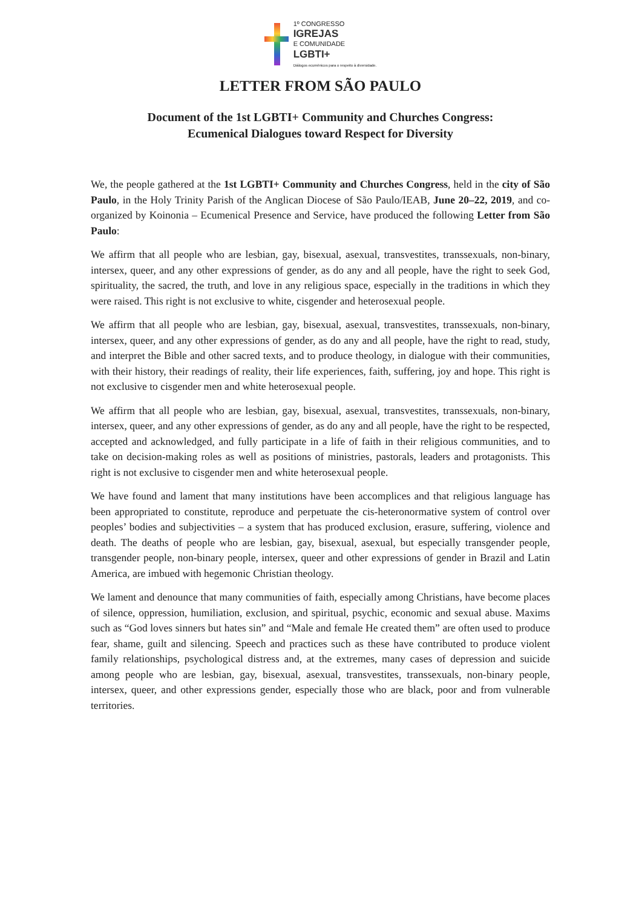1º CONGRESSO
IGREJAS
E COMUNIDADE
LGBTI+
Diálogos ecumênicos para o respeito à diversidade.
LETTER FROM SÃO PAULO
Document of the 1st LGBTI+ Community and Churches Congress:
Ecumenical Dialogues toward Respect for Diversity
We, the people gathered at the 1st LGBTI+ Community and Churches Congress, held in the city of São Paulo, in the Holy Trinity Parish of the Anglican Diocese of São Paulo/IEAB, June 20–22, 2019, and co-organized by Koinonia – Ecumenical Presence and Service, have produced the following Letter from São Paulo:
We affirm that all people who are lesbian, gay, bisexual, asexual, transvestites, transsexuals, non-binary, intersex, queer, and any other expressions of gender, as do any and all people, have the right to seek God, spirituality, the sacred, the truth, and love in any religious space, especially in the traditions in which they were raised. This right is not exclusive to white, cisgender and heterosexual people.
We affirm that all people who are lesbian, gay, bisexual, asexual, transvestites, transsexuals, non-binary, intersex, queer, and any other expressions of gender, as do any and all people, have the right to read, study, and interpret the Bible and other sacred texts, and to produce theology, in dialogue with their communities, with their history, their readings of reality, their life experiences, faith, suffering, joy and hope. This right is not exclusive to cisgender men and white heterosexual people.
We affirm that all people who are lesbian, gay, bisexual, asexual, transvestites, transsexuals, non-binary, intersex, queer, and any other expressions of gender, as do any and all people, have the right to be respected, accepted and acknowledged, and fully participate in a life of faith in their religious communities, and to take on decision-making roles as well as positions of ministries, pastorals, leaders and protagonists. This right is not exclusive to cisgender men and white heterosexual people.
We have found and lament that many institutions have been accomplices and that religious language has been appropriated to constitute, reproduce and perpetuate the cis-heteronormative system of control over peoples’ bodies and subjectivities – a system that has produced exclusion, erasure, suffering, violence and death. The deaths of people who are lesbian, gay, bisexual, asexual, but especially transgender people, transgender people, non-binary people, intersex, queer and other expressions of gender in Brazil and Latin America, are imbued with hegemonic Christian theology.
We lament and denounce that many communities of faith, especially among Christians, have become places of silence, oppression, humiliation, exclusion, and spiritual, psychic, economic and sexual abuse. Maxims such as “God loves sinners but hates sin” and “Male and female He created them” are often used to produce fear, shame, guilt and silencing. Speech and practices such as these have contributed to produce violent family relationships, psychological distress and, at the extremes, many cases of depression and suicide among people who are lesbian, gay, bisexual, asexual, transvestites, transsexuals, non-binary people, intersex, queer, and other expressions gender, especially those who are black, poor and from vulnerable territories.